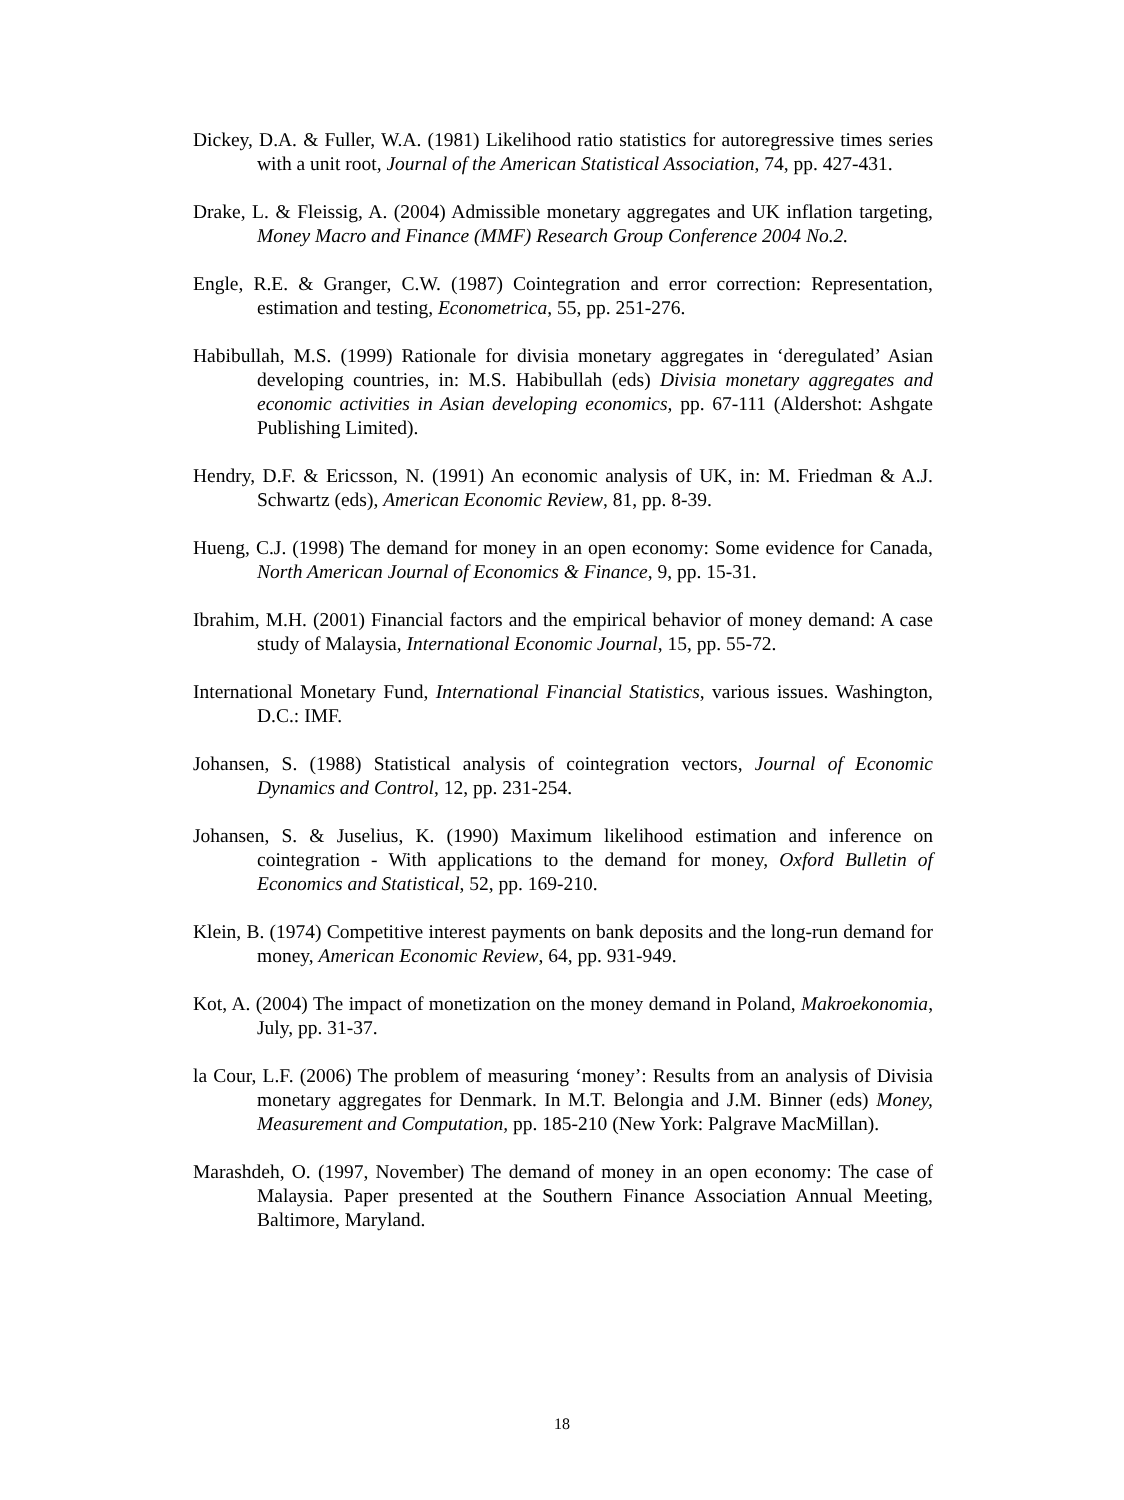Dickey, D.A. & Fuller, W.A. (1981) Likelihood ratio statistics for autoregressive times series with a unit root, Journal of the American Statistical Association, 74, pp. 427-431.
Drake, L. & Fleissig, A. (2004) Admissible monetary aggregates and UK inflation targeting, Money Macro and Finance (MMF) Research Group Conference 2004 No.2.
Engle, R.E. & Granger, C.W. (1987) Cointegration and error correction: Representation, estimation and testing, Econometrica, 55, pp. 251-276.
Habibullah, M.S. (1999) Rationale for divisia monetary aggregates in ‘deregulated’ Asian developing countries, in: M.S. Habibullah (eds) Divisia monetary aggregates and economic activities in Asian developing economics, pp. 67-111 (Aldershot: Ashgate Publishing Limited).
Hendry, D.F. & Ericsson, N. (1991) An economic analysis of UK, in: M. Friedman & A.J. Schwartz (eds), American Economic Review, 81, pp. 8-39.
Hueng, C.J. (1998) The demand for money in an open economy: Some evidence for Canada, North American Journal of Economics & Finance, 9, pp. 15-31.
Ibrahim, M.H. (2001) Financial factors and the empirical behavior of money demand: A case study of Malaysia, International Economic Journal, 15, pp. 55-72.
International Monetary Fund, International Financial Statistics, various issues. Washington, D.C.: IMF.
Johansen, S. (1988) Statistical analysis of cointegration vectors, Journal of Economic Dynamics and Control, 12, pp. 231-254.
Johansen, S. & Juselius, K. (1990) Maximum likelihood estimation and inference on cointegration - With applications to the demand for money, Oxford Bulletin of Economics and Statistical, 52, pp. 169-210.
Klein, B. (1974) Competitive interest payments on bank deposits and the long-run demand for money, American Economic Review, 64, pp. 931-949.
Kot, A. (2004) The impact of monetization on the money demand in Poland, Makroekonomia, July, pp. 31-37.
la Cour, L.F. (2006) The problem of measuring ‘money’: Results from an analysis of Divisia monetary aggregates for Denmark. In M.T. Belongia and J.M. Binner (eds) Money, Measurement and Computation, pp. 185-210 (New York: Palgrave MacMillan).
Marashdeh, O. (1997, November) The demand of money in an open economy: The case of Malaysia. Paper presented at the Southern Finance Association Annual Meeting, Baltimore, Maryland.
18